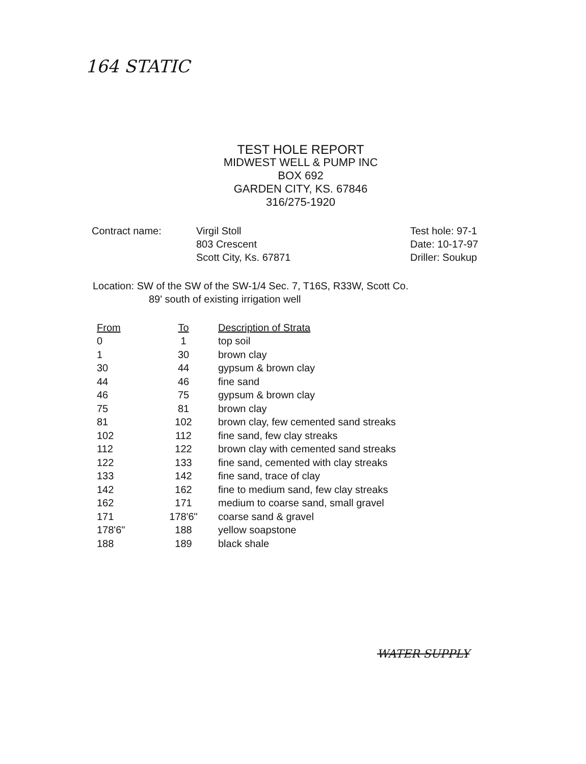164 STATIC
TEST HOLE REPORT
MIDWEST WELL & PUMP INC
BOX 692
GARDEN CITY, KS. 67846
316/275-1920
Contract name: Virgil Stoll
803 Crescent
Scott City, Ks. 67871
Test hole: 97-1
Date: 10-17-97
Driller: Soukup
Location: SW of the SW of the SW-1/4 Sec. 7, T16S, R33W, Scott Co.
89' south of existing irrigation well
| From | To | Description of Strata |
| --- | --- | --- |
| 0 | 1 | top soil |
| 1 | 30 | brown clay |
| 30 | 44 | gypsum & brown clay |
| 44 | 46 | fine sand |
| 46 | 75 | gypsum & brown clay |
| 75 | 81 | brown clay |
| 81 | 102 | brown clay, few cemented sand streaks |
| 102 | 112 | fine sand, few clay streaks |
| 112 | 122 | brown clay with cemented sand streaks |
| 122 | 133 | fine sand, cemented with clay streaks |
| 133 | 142 | fine sand, trace of clay |
| 142 | 162 | fine to medium sand, few clay streaks |
| 162 | 171 | medium to coarse sand, small gravel |
| 171 | 178'6" | coarse sand & gravel |
| 178'6" | 188 | yellow soapstone |
| 188 | 189 | black shale |
WATER SUPPLY